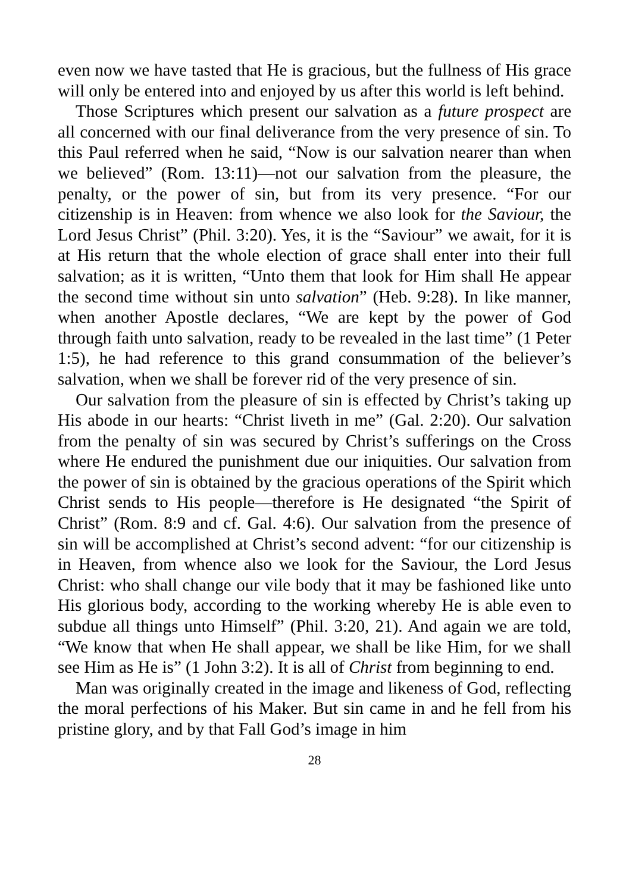even now we have tasted that He is gracious, but the fullness of His grace will only be entered into and enjoyed by us after this world is left behind.
Those Scriptures which present our salvation as a future prospect are all concerned with our final deliverance from the very presence of sin. To this Paul referred when he said, “Now is our salvation nearer than when we believed” (Rom. 13:11)—not our salvation from the pleasure, the penalty, or the power of sin, but from its very presence. “For our citizenship is in Heaven: from whence we also look for the Saviour, the Lord Jesus Christ” (Phil. 3:20). Yes, it is the “Saviour” we await, for it is at His return that the whole election of grace shall enter into their full salvation; as it is written, “Unto them that look for Him shall He appear the second time without sin unto salvation” (Heb. 9:28). In like manner, when another Apostle declares, “We are kept by the power of God through faith unto salvation, ready to be revealed in the last time” (1 Peter 1:5), he had reference to this grand consummation of the believer’s salvation, when we shall be forever rid of the very presence of sin.
Our salvation from the pleasure of sin is effected by Christ’s taking up His abode in our hearts: “Christ liveth in me” (Gal. 2:20). Our salvation from the penalty of sin was secured by Christ’s sufferings on the Cross where He endured the punishment due our iniquities. Our salvation from the power of sin is obtained by the gracious operations of the Spirit which Christ sends to His people—therefore is He designated “the Spirit of Christ” (Rom. 8:9 and cf. Gal. 4:6). Our salvation from the presence of sin will be accomplished at Christ’s second advent: “for our citizenship is in Heaven, from whence also we look for the Saviour, the Lord Jesus Christ: who shall change our vile body that it may be fashioned like unto His glorious body, according to the working whereby He is able even to subdue all things unto Himself” (Phil. 3:20, 21). And again we are told, “We know that when He shall appear, we shall be like Him, for we shall see Him as He is” (1 John 3:2). It is all of Christ from beginning to end.
Man was originally created in the image and likeness of God, reflecting the moral perfections of his Maker. But sin came in and he fell from his pristine glory, and by that Fall God’s image in him
28